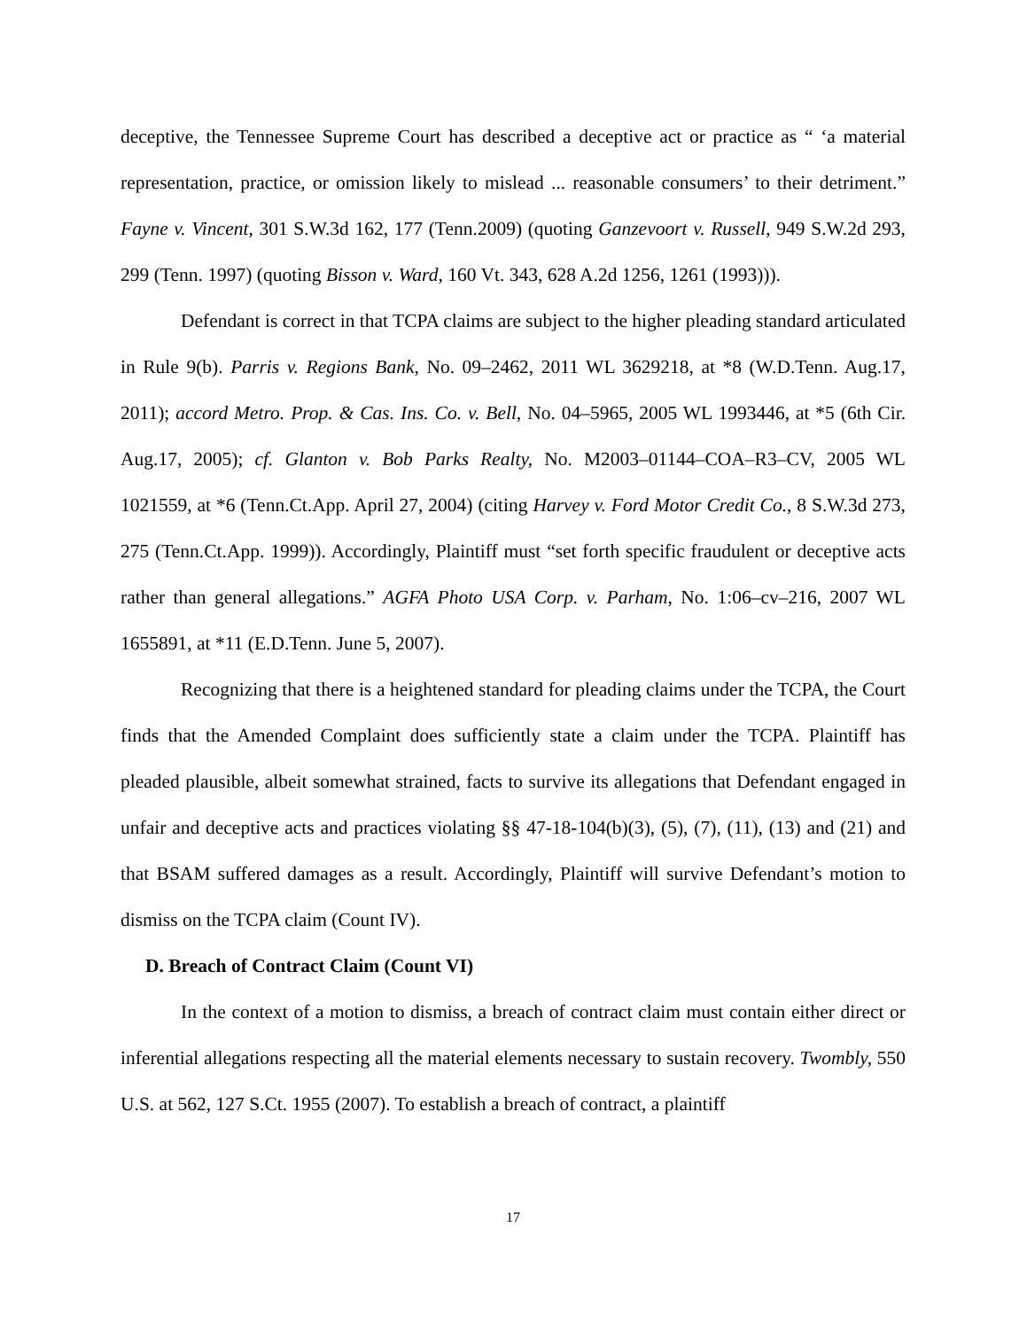deceptive, the Tennessee Supreme Court has described a deceptive act or practice as “ ‘a material representation, practice, or omission likely to mislead ... reasonable consumers’ to their detriment.” Fayne v. Vincent, 301 S.W.3d 162, 177 (Tenn.2009) (quoting Ganzevoort v. Russell, 949 S.W.2d 293, 299 (Tenn. 1997) (quoting Bisson v. Ward, 160 Vt. 343, 628 A.2d 1256, 1261 (1993))).
Defendant is correct in that TCPA claims are subject to the higher pleading standard articulated in Rule 9(b). Parris v. Regions Bank, No. 09–2462, 2011 WL 3629218, at *8 (W.D.Tenn. Aug.17, 2011); accord Metro. Prop. & Cas. Ins. Co. v. Bell, No. 04–5965, 2005 WL 1993446, at *5 (6th Cir. Aug.17, 2005); cf. Glanton v. Bob Parks Realty, No. M2003–01144–COA–R3–CV, 2005 WL 1021559, at *6 (Tenn.Ct.App. April 27, 2004) (citing Harvey v. Ford Motor Credit Co., 8 S.W.3d 273, 275 (Tenn.Ct.App. 1999)). Accordingly, Plaintiff must “set forth specific fraudulent or deceptive acts rather than general allegations.” AGFA Photo USA Corp. v. Parham, No. 1:06–cv–216, 2007 WL 1655891, at *11 (E.D.Tenn. June 5, 2007).
Recognizing that there is a heightened standard for pleading claims under the TCPA, the Court finds that the Amended Complaint does sufficiently state a claim under the TCPA. Plaintiff has pleaded plausible, albeit somewhat strained, facts to survive its allegations that Defendant engaged in unfair and deceptive acts and practices violating §§ 47-18-104(b)(3), (5), (7), (11), (13) and (21) and that BSAM suffered damages as a result. Accordingly, Plaintiff will survive Defendant’s motion to dismiss on the TCPA claim (Count IV).
D. Breach of Contract Claim (Count VI)
In the context of a motion to dismiss, a breach of contract claim must contain either direct or inferential allegations respecting all the material elements necessary to sustain recovery. Twombly, 550 U.S. at 562, 127 S.Ct. 1955 (2007). To establish a breach of contract, a plaintiff
17